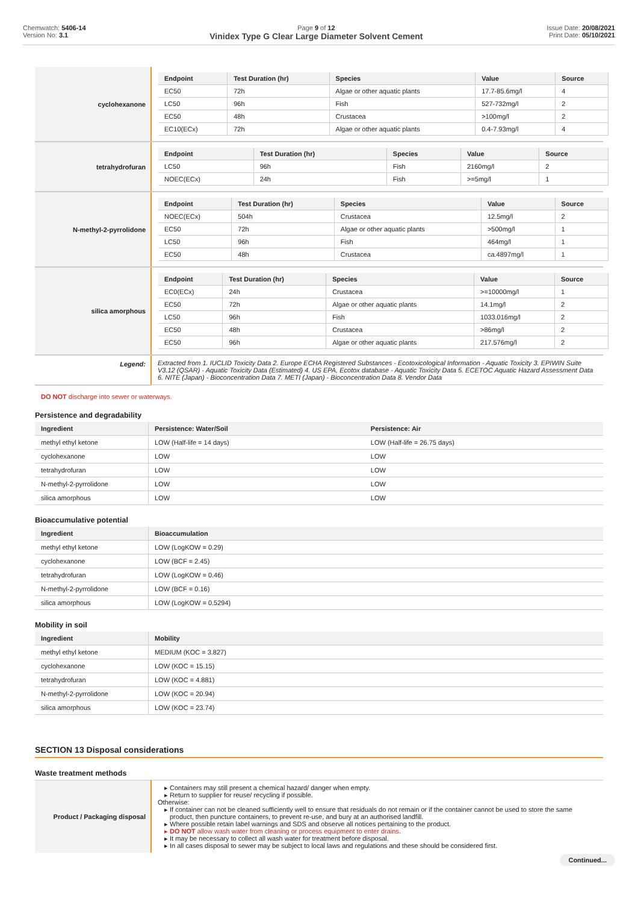Chemwatch: 5406-14
Version No: 3.1
Page 9 of 12
Vinidex Type G Clear Large Diameter Solvent Cement
Issue Date: 20/08/2021
Print Date: 05/10/2021
| cyclohexanone | / Endpoint / Test Duration (hr) / Species / Value / Source / / --- / --- / --- / --- / --- / / EC50 / 72h / Algae or other aquatic plants / 17.7-85.6mg/l / 4 / / LC50 / 96h / Fish / 527-732mg/l / 2 / / EC50 / 48h / Crustacea / >100mg/l / 2 / / EC10(ECx) / 72h / Algae or other aquatic plants / 0.4-7.93mg/l / 4 / |
| tetrahydrofuran | / Endpoint / Test Duration (hr) / Species / Value / Source / / --- / --- / --- / --- / --- / / LC50 / 96h / Fish / 2160mg/l / 2 / / NOEC(ECx) / 24h / Fish / >=5mg/l / 1 / |
| N-methyl-2-pyrrolidone | / Endpoint / Test Duration (hr) / Species / Value / Source / / --- / --- / --- / --- / --- / / NOEC(ECx) / 504h / Crustacea / 12.5mg/l / 2 / / EC50 / 72h / Algae or other aquatic plants / >500mg/l / 1 / / LC50 / 96h / Fish / 464mg/l / 1 / / EC50 / 48h / Crustacea / ca.4897mg/l / 1 / |
| silica amorphous | / Endpoint / Test Duration (hr) / Species / Value / Source / / --- / --- / --- / --- / --- / / EC0(ECx) / 24h / Crustacea / >=10000mg/l / 1 / / EC50 / 72h / Algae or other aquatic plants / 14.1mg/l / 2 / / LC50 / 96h / Fish / 1033.016mg/l / 2 / / EC50 / 48h / Crustacea / >86mg/l / 2 / / EC50 / 96h / Algae or other aquatic plants / 217.576mg/l / 2 / |
| Legend: | Extracted from 1. IUCLID Toxicity Data 2. Europe ECHA Registered Substances - Ecotoxicological Information - Aquatic Toxicity 3. EPIWIN Suite V3.12 (QSAR) - Aquatic Toxicity Data (Estimated) 4. US EPA, Ecotox database - Aquatic Toxicity Data 5. ECETOC Aquatic Hazard Assessment Data 6. NITE (Japan) - Bioconcentration Data 7. METI (Japan) - Bioconcentration Data 8. Vendor Data |
DO NOT discharge into sewer or waterways.
Persistence and degradability
| Ingredient | Persistence: Water/Soil | Persistence: Air |
| --- | --- | --- |
| methyl ethyl ketone | LOW (Half-life = 14 days) | LOW (Half-life = 26.75 days) |
| cyclohexanone | LOW | LOW |
| tetrahydrofuran | LOW | LOW |
| N-methyl-2-pyrrolidone | LOW | LOW |
| silica amorphous | LOW | LOW |
Bioaccumulative potential
| Ingredient | Bioaccumulation |
| --- | --- |
| methyl ethyl ketone | LOW (LogKOW = 0.29) |
| cyclohexanone | LOW (BCF = 2.45) |
| tetrahydrofuran | LOW (LogKOW = 0.46) |
| N-methyl-2-pyrrolidone | LOW (BCF = 0.16) |
| silica amorphous | LOW (LogKOW = 0.5294) |
Mobility in soil
| Ingredient | Mobility |
| --- | --- |
| methyl ethyl ketone | MEDIUM (KOC = 3.827) |
| cyclohexanone | LOW (KOC = 15.15) |
| tetrahydrofuran | LOW (KOC = 4.881) |
| N-methyl-2-pyrrolidone | LOW (KOC = 20.94) |
| silica amorphous | LOW (KOC = 23.74) |
SECTION 13 Disposal considerations
Waste treatment methods
| Product / Packaging disposal | Containers may still present a chemical hazard/ danger when empty. Return to supplier for reuse/ recycling if possible. Otherwise: If container can not be cleaned sufficiently well to ensure that residuals do not remain or if the container cannot be used to store the same product, then puncture containers, to prevent re-use, and bury at an authorised landfill. Where possible retain label warnings and SDS and observe all notices pertaining to the product. DO NOT allow wash water from cleaning or process equipment to enter drains. It may be necessary to collect all wash water for treatment before disposal. In all cases disposal to sewer may be subject to local laws and regulations and these should be considered first. |
Continued...